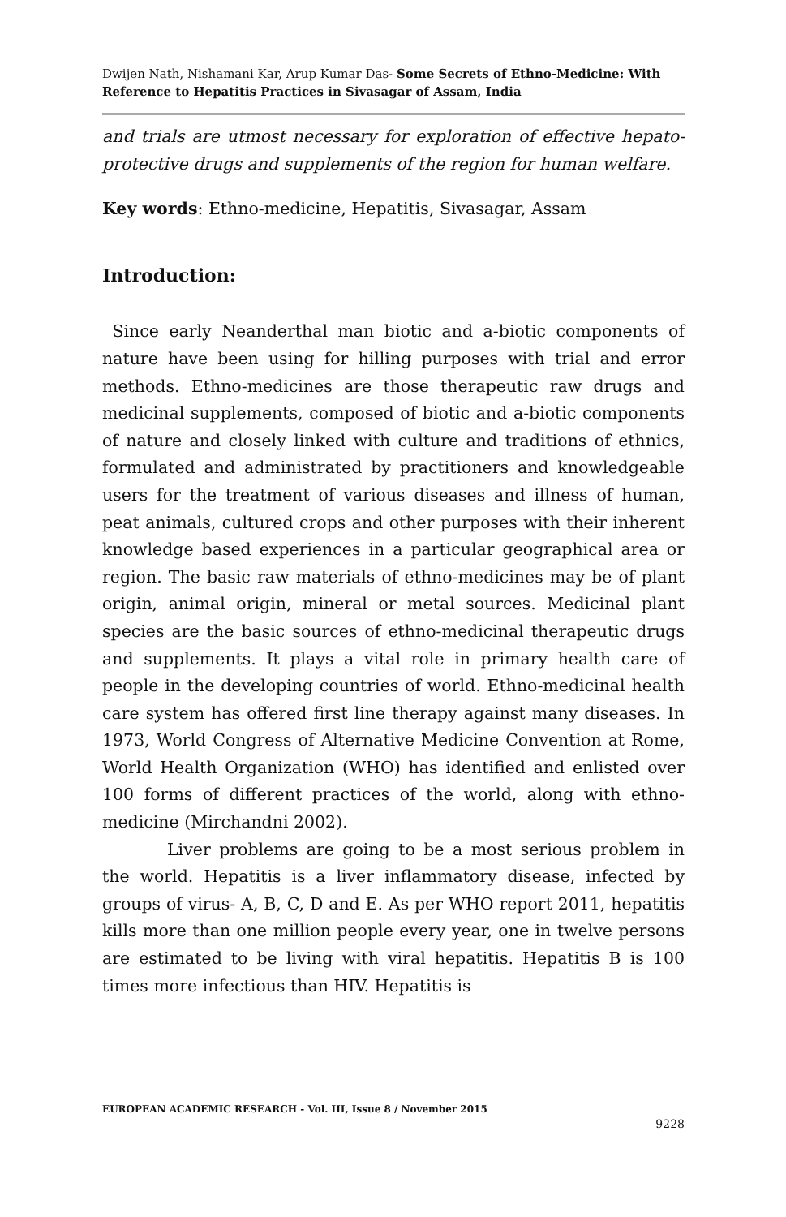Dwijen Nath, Nishamani Kar, Arup Kumar Das- Some Secrets of Ethno-Medicine: With Reference to Hepatitis Practices in Sivasagar of Assam, India
and trials are utmost necessary for exploration of effective hepato-protective drugs and supplements of the region for human welfare.
Key words: Ethno-medicine, Hepatitis, Sivasagar, Assam
Introduction:
Since early Neanderthal man biotic and a-biotic components of nature have been using for hilling purposes with trial and error methods. Ethno-medicines are those therapeutic raw drugs and medicinal supplements, composed of biotic and a-biotic components of nature and closely linked with culture and traditions of ethnics, formulated and administrated by practitioners and knowledgeable users for the treatment of various diseases and illness of human, peat animals, cultured crops and other purposes with their inherent knowledge based experiences in a particular geographical area or region. The basic raw materials of ethno-medicines may be of plant origin, animal origin, mineral or metal sources. Medicinal plant species are the basic sources of ethno-medicinal therapeutic drugs and supplements. It plays a vital role in primary health care of people in the developing countries of world. Ethno-medicinal health care system has offered first line therapy against many diseases. In 1973, World Congress of Alternative Medicine Convention at Rome, World Health Organization (WHO) has identified and enlisted over 100 forms of different practices of the world, along with ethno-medicine (Mirchandni 2002).
Liver problems are going to be a most serious problem in the world. Hepatitis is a liver inflammatory disease, infected by groups of virus- A, B, C, D and E. As per WHO report 2011, hepatitis kills more than one million people every year, one in twelve persons are estimated to be living with viral hepatitis. Hepatitis B is 100 times more infectious than HIV. Hepatitis is
EUROPEAN ACADEMIC RESEARCH - Vol. III, Issue 8 / November 2015
9228